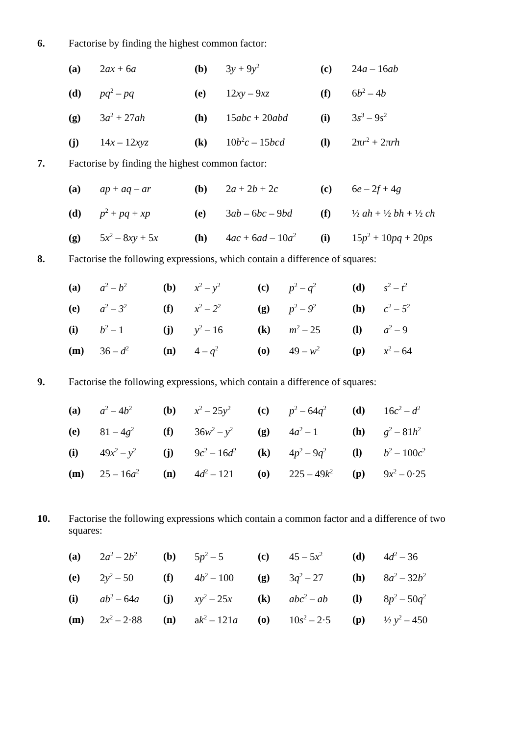6.
Factorise by finding the highest common factor:
| (a) | 2 ax + 6 a | (b) | 3 y + 9 y<sup>2</sup> | (c) | 24 a – 16 ab |
| (d) | pq<sup>2</sup> – pq | (e) | 12 xy – 9 xz | (f) | 6 b<sup>2</sup> – 4 b |
| (g) | 3 a<sup>2</sup> + 27 ah | (h) | 15 abc + 20 abd | (i) | 3 s<sup>3</sup> – 9 s<sup>2</sup> |
| (j) | 14 x – 12 xyz | (k) | 10 b<sup>2</sup> c – 15 bcd | (l) | 2π r<sup>2</sup> + 2π rh |
7.
Factorise by finding the highest common factor:
| (a) | ap + aq – ar | (b) | 2 a + 2 b + 2 c | (c) | 6 e – 2 f + 4 g |
| (d) | p<sup>2</sup> + pq + xp | (e) | 3 ab – 6 bc – 9 bd | (f) | ½ ah + ½ bh + ½ ch |
| (g) | 5 x<sup>2</sup> – 8 xy + 5 x | (h) | 4 ac + 6 ad – 10 a<sup>2</sup> | (i) | 15 p<sup>2</sup> + 10 pq + 20 ps |
8.
Factorise the following expressions, which contain a difference of squares:
| (a) | a<sup>2</sup> – b<sup>2</sup> | (b) | x<sup>2</sup> – y<sup>2</sup> | (c) | p<sup>2</sup> – q<sup>2</sup> | (d) | s<sup>2</sup> – t<sup>2</sup> |
| (e) | a<sup>2</sup> – 3<sup>2</sup> | (f) | x<sup>2</sup> – 2<sup>2</sup> | (g) | p<sup>2</sup> – 9<sup>2</sup> | (h) | c<sup>2</sup> – 5<sup>2</sup> |
| (i) | b<sup>2</sup> – 1 | (j) | y<sup>2</sup> – 16 | (k) | m<sup>2</sup> – 25 | (l) | a<sup>2</sup> – 9 |
| (m) | 36 – d<sup>2</sup> | (n) | 4 – q<sup>2</sup> | (o) | 49 – w<sup>2</sup> | (p) | x<sup>2</sup> – 64 |
9.
Factorise the following expressions, which contain a difference of squares:
| (a) | a<sup>2</sup> – 4 b<sup>2</sup> | (b) | x<sup>2</sup> – 25 y<sup>2</sup> | (c) | p<sup>2</sup> – 64 q<sup>2</sup> | (d) | 16 c<sup>2</sup> – d<sup>2</sup> |
| (e) | 81 – 4 g<sup>2</sup> | (f) | 36 w<sup>2</sup> – y<sup>2</sup> | (g) | 4 a<sup>2</sup> – 1 | (h) | g<sup>2</sup> – 81 h<sup>2</sup> |
| (i) | 49 x<sup>2</sup> – y<sup>2</sup> | (j) | 9 c<sup>2</sup> – 16 d<sup>2</sup> | (k) | 4 p<sup>2</sup> – 9 q<sup>2</sup> | (l) | b<sup>2</sup> – 100 c<sup>2</sup> |
| (m) | 25 – 16 a<sup>2</sup> | (n) | 4 d<sup>2</sup> – 121 | (o) | 225 – 49 k<sup>2</sup> | (p) | 9 x<sup>2</sup> – 0·25 |
10.
Factorise the following expressions which contain a common factor and a difference of two squares:
| (a) | 2 a<sup>2</sup> – 2 b<sup>2</sup> | (b) | 5 p<sup>2</sup> – 5 | (c) | 45 – 5 x<sup>2</sup> | (d) | 4 d<sup>2</sup> – 36 |
| (e) | 2 y<sup>2</sup> – 50 | (f) | 4 b<sup>2</sup> – 100 | (g) | 3 q<sup>2</sup> – 27 | (h) | 8 a<sup>2</sup> – 32 b<sup>2</sup> |
| (i) | ab<sup>2</sup> – 64 a | (j) | xy<sup>2</sup> – 25 x | (k) | abc<sup>2</sup> – ab | (l) | 8 p<sup>2</sup> – 50 q<sup>2</sup> |
| (m) | 2 x<sup>2</sup> – 2·88 | (n) | a k<sup>2</sup> – 121 a | (o) | 10 s<sup>2</sup> – 2·5 | (p) | ½ y<sup>2</sup> – 450 |